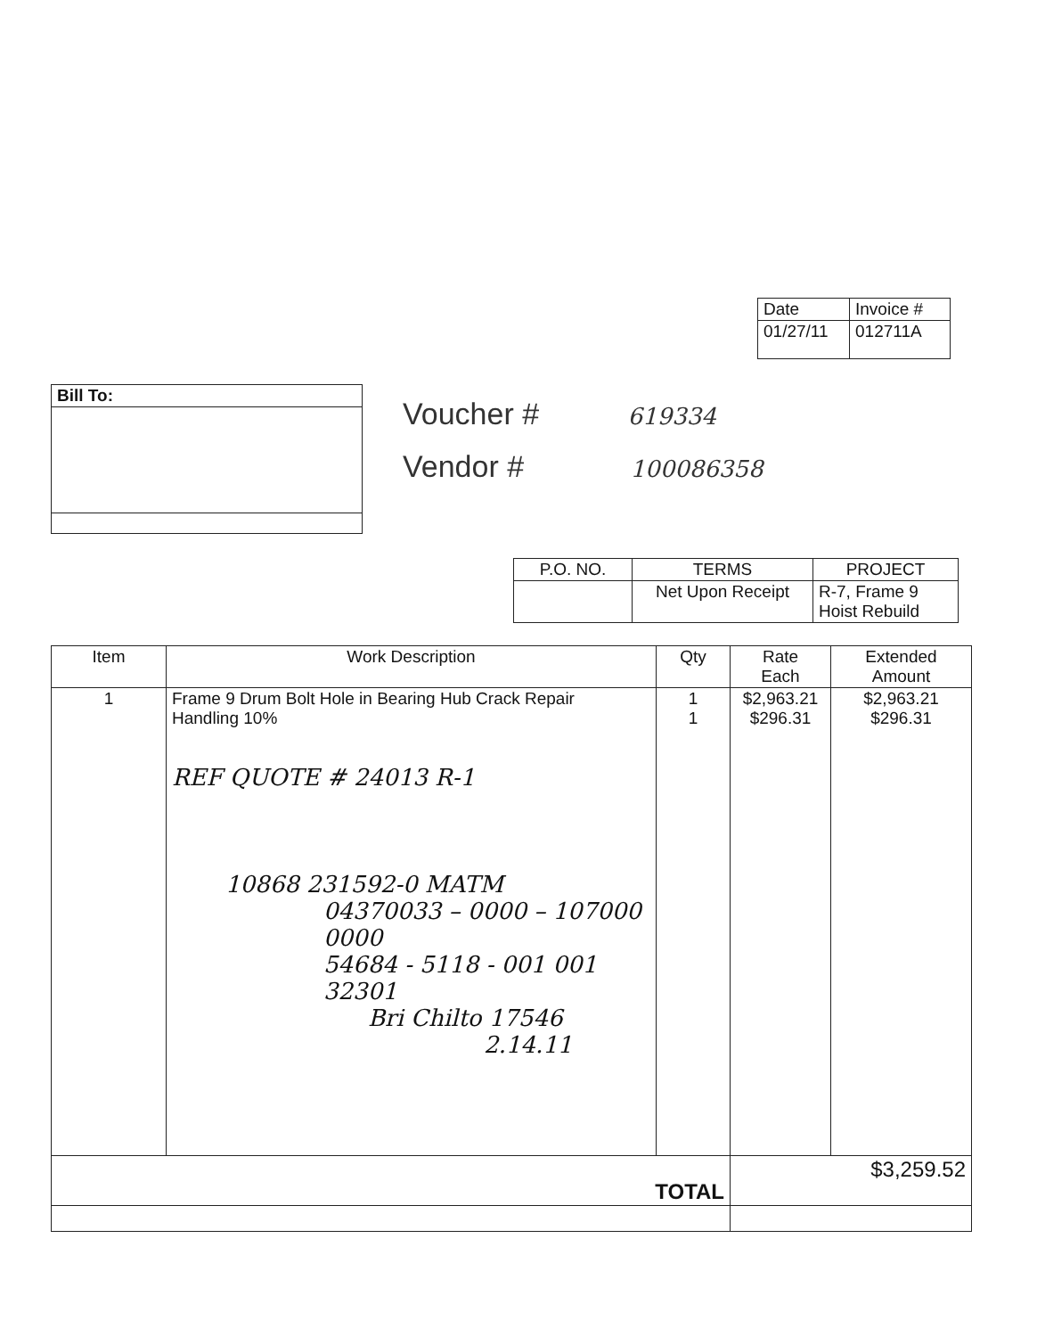| Date | Invoice # |
| --- | --- |
| 01/27/11 | 012711A |
| Bill To: |
| --- |
Voucher # 619334
Vendor # 100086358
| P.O. NO. | TERMS | PROJECT |
| --- | --- | --- |
| | Net Upon Receipt | R-7, Frame 9 Hoist Rebuild |
| Item | Work Description | Qty | Rate Each | Extended Amount |
| --- | --- | --- | --- | --- |
| 1 | Frame 9 Drum Bolt Hole in Bearing Hub Crack Repair Handling 10% REF QUOTE # 24013 R-1 10868 231592-0 MATM 04370033 – 0000 – 107000 0000 54684 - 5118 - 001 001 32301 Bri Chilto 17546 2.14.11 | 1 1 | $2,963.21 $296.31 | $2,963.21 $296.31 |
| TOTAL | | | $3,259.52 | |